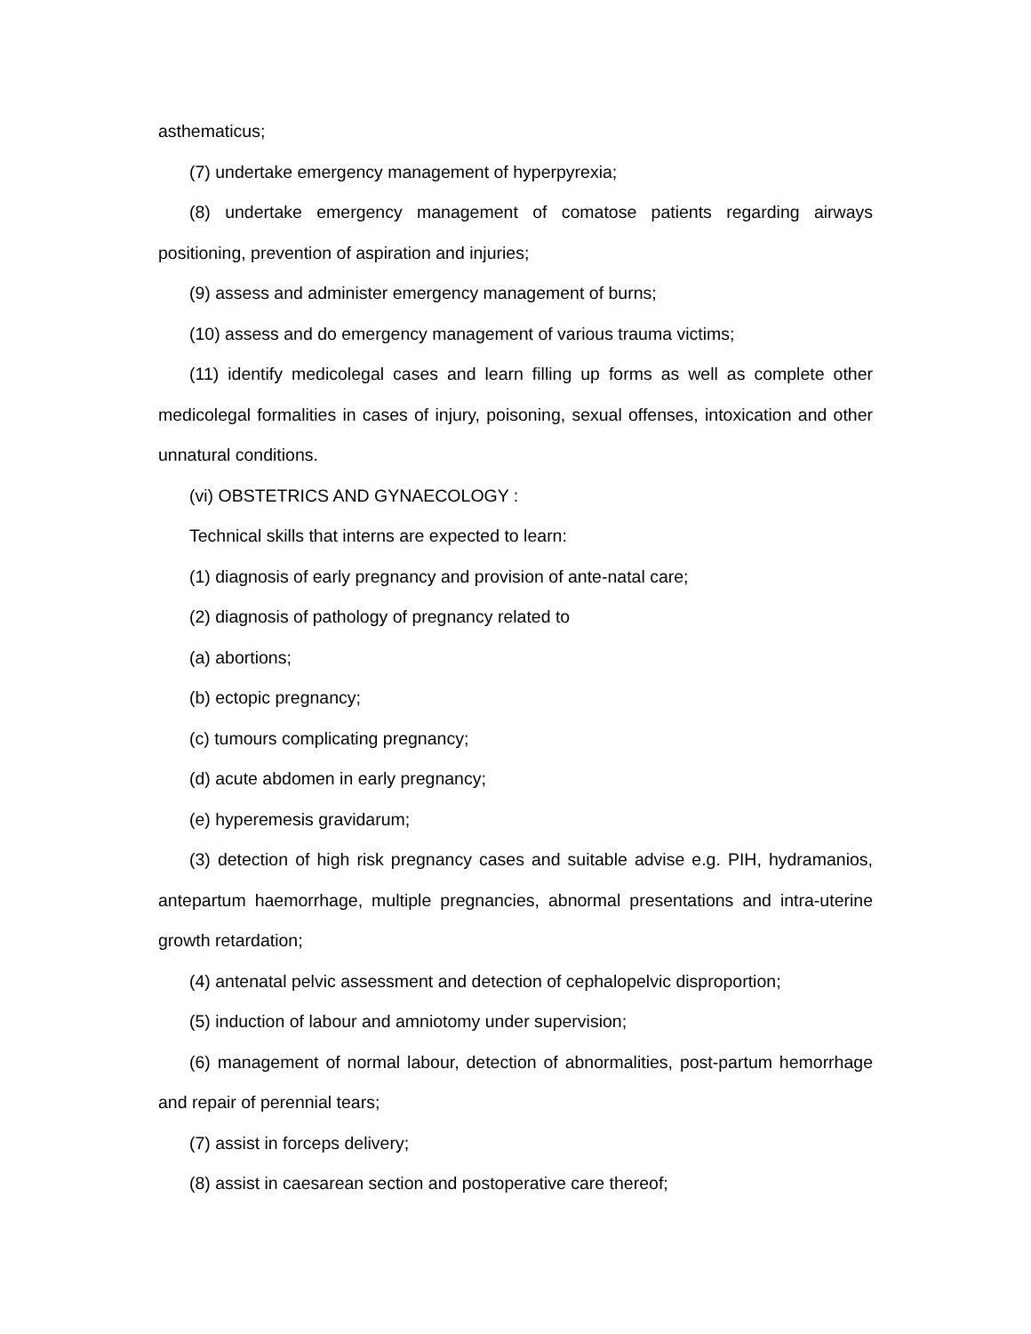asthematicus;
(7) undertake emergency management of hyperpyrexia;
(8) undertake emergency management of comatose patients regarding airways positioning, prevention of aspiration and injuries;
(9) assess and administer emergency management of burns;
(10) assess and do emergency management of various trauma victims;
(11) identify medicolegal cases and learn filling up forms as well as complete other medicolegal formalities in cases of injury, poisoning, sexual offenses, intoxication and other unnatural conditions.
(vi) OBSTETRICS AND GYNAECOLOGY :
Technical skills that interns are expected to learn:
(1) diagnosis of early pregnancy and provision of ante-natal care;
(2) diagnosis of pathology of pregnancy related to
(a) abortions;
(b) ectopic pregnancy;
(c) tumours complicating pregnancy;
(d) acute abdomen in early pregnancy;
(e) hyperemesis gravidarum;
(3) detection of high risk pregnancy cases and suitable advise e.g. PIH, hydramanios, antepartum haemorrhage, multiple pregnancies, abnormal presentations and intra-uterine growth retardation;
(4) antenatal pelvic assessment and detection of cephalopelvic disproportion;
(5) induction of labour and amniotomy under supervision;
(6) management of normal labour, detection of abnormalities, post-partum hemorrhage and repair of perennial tears;
(7) assist in forceps delivery;
(8) assist in caesarean section and postoperative care thereof;